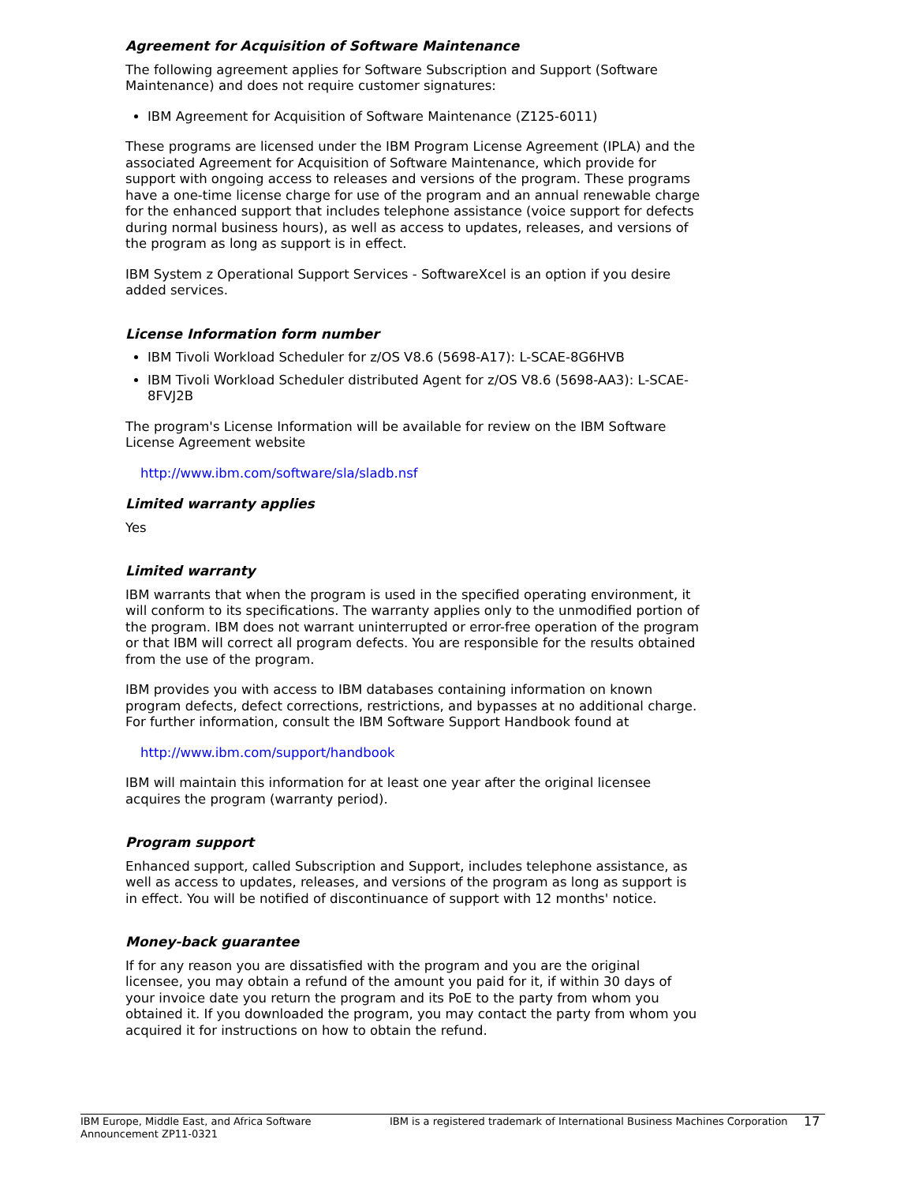Agreement for Acquisition of Software Maintenance
The following agreement applies for Software Subscription and Support (Software Maintenance) and does not require customer signatures:
IBM Agreement for Acquisition of Software Maintenance (Z125-6011)
These programs are licensed under the IBM Program License Agreement (IPLA) and the associated Agreement for Acquisition of Software Maintenance, which provide for support with ongoing access to releases and versions of the program. These programs have a one-time license charge for use of the program and an annual renewable charge for the enhanced support that includes telephone assistance (voice support for defects during normal business hours), as well as access to updates, releases, and versions of the program as long as support is in effect.
IBM System z Operational Support Services - SoftwareXcel is an option if you desire added services.
License Information form number
IBM Tivoli Workload Scheduler for z/OS V8.6 (5698-A17): L-SCAE-8G6HVB
IBM Tivoli Workload Scheduler distributed Agent for z/OS V8.6 (5698-AA3): L-SCAE-8FVJ2B
The program's License Information will be available for review on the IBM Software License Agreement website
http://www.ibm.com/software/sla/sladb.nsf
Limited warranty applies
Yes
Limited warranty
IBM warrants that when the program is used in the specified operating environment, it will conform to its specifications. The warranty applies only to the unmodified portion of the program. IBM does not warrant uninterrupted or error-free operation of the program or that IBM will correct all program defects. You are responsible for the results obtained from the use of the program.
IBM provides you with access to IBM databases containing information on known program defects, defect corrections, restrictions, and bypasses at no additional charge. For further information, consult the IBM Software Support Handbook found at
http://www.ibm.com/support/handbook
IBM will maintain this information for at least one year after the original licensee acquires the program (warranty period).
Program support
Enhanced support, called Subscription and Support, includes telephone assistance, as well as access to updates, releases, and versions of the program as long as support is in effect. You will be notified of discontinuance of support with 12 months' notice.
Money-back guarantee
If for any reason you are dissatisfied with the program and you are the original licensee, you may obtain a refund of the amount you paid for it, if within 30 days of your invoice date you return the program and its PoE to the party from whom you obtained it. If you downloaded the program, you may contact the party from whom you acquired it for instructions on how to obtain the refund.
IBM Europe, Middle East, and Africa Software Announcement ZP11-0321
IBM is a registered trademark of International Business Machines Corporation
17